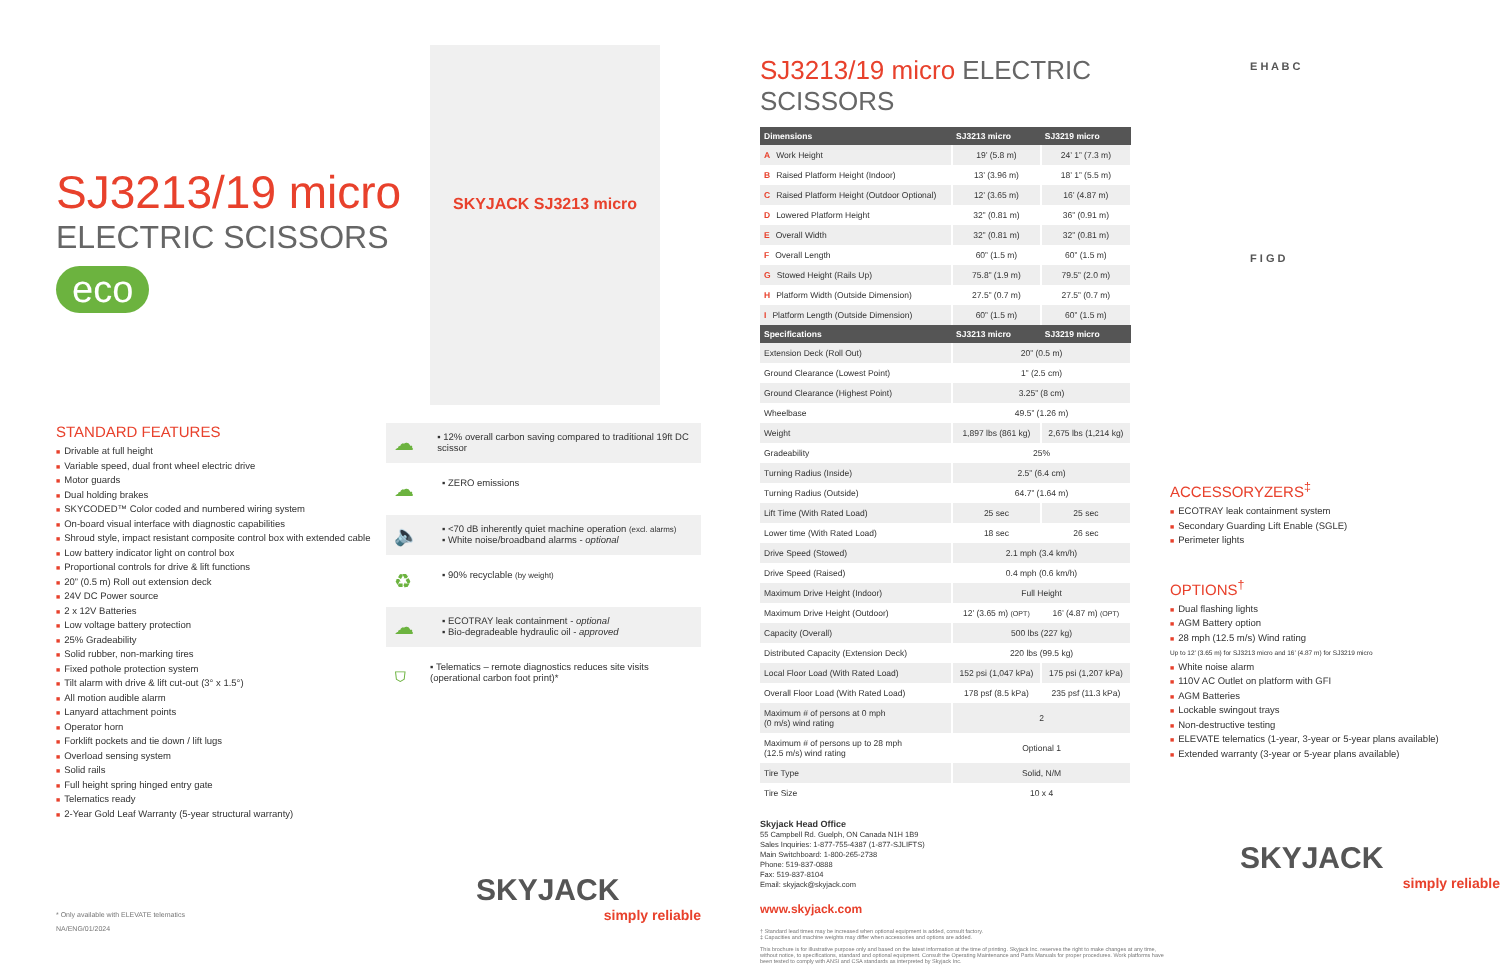SJ3213/19 micro
ELECTRIC SCISSORS
eco
SKYJACK SJ3213 micro
STANDARD FEATURES
■ Drivable at full height
■ Variable speed, dual front wheel electric drive
■ Motor guards
■ Dual holding brakes
■ SKYCODED™ Color coded and numbered wiring system
■ On-board visual interface with diagnostic capabilities
■ Shroud style, impact resistant composite control box with extended cable
■ Low battery indicator light on control box
■ Proportional controls for drive & lift functions
■ 20” (0.5 m) Roll out extension deck
■ 24V DC Power source
■ 2 x 12V Batteries
■ Low voltage battery protection
■ 25% Gradeability
■ Solid rubber, non-marking tires
■ Fixed pothole protection system
■ Tilt alarm with drive & lift cut-out (3° x 1.5°)
■ All motion audible alarm
■ Lanyard attachment points
■ Operator horn
■ Forklift pockets and tie down / lift lugs
■ Overload sensing system
■ Solid rails
■ Full height spring hinged entry gate
■ Telematics ready
■ 2-Year Gold Leaf Warranty (5-year structural warranty)
* Only available with ELEVATE telematics
NA/ENG/01/2024
☁
▪ 12% overall carbon saving compared to traditional 19ft DC scissor
☁
▪ ZERO emissions
🔈
▪ <70 dB inherently quiet machine operation (excl. alarms)
▪ White noise/broadband alarms - optional
♻
▪ 90% recyclable (by weight)
☁
▪ ECOTRAY leak containment - optional
▪ Bio-degradeable hydraulic oil - approved
⛉
▪ Telematics – remote diagnostics reduces site visits (operational carbon foot print)*
SKYJACK
simply reliable
SJ3213/19 micro ELECTRIC SCISSORS
| Dimensions | SJ3213 micro | SJ3219 micro |
| --- | --- | --- |
| A Work Height | 19’ (5.8 m) | 24’ 1” (7.3 m) |
| B Raised Platform Height (Indoor) | 13’ (3.96 m) | 18’ 1” (5.5 m) |
| C Raised Platform Height (Outdoor Optional) | 12’ (3.65 m) | 16’ (4.87 m) |
| D Lowered Platform Height | 32” (0.81 m) | 36” (0.91 m) |
| E Overall Width | 32” (0.81 m) | 32” (0.81 m) |
| F Overall Length | 60” (1.5 m) | 60” (1.5 m) |
| G Stowed Height (Rails Up) | 75.8” (1.9 m) | 79.5” (2.0 m) |
| H Platform Width (Outside Dimension) | 27.5” (0.7 m) | 27.5” (0.7 m) |
| I Platform Length (Outside Dimension) | 60” (1.5 m) | 60” (1.5 m) |
| Specifications | SJ3213 micro | SJ3219 micro |
| Extension Deck (Roll Out) | 20” (0.5 m) | |
| Ground Clearance (Lowest Point) | 1” (2.5 cm) | |
| Ground Clearance (Highest Point) | 3.25” (8 cm) | |
| Wheelbase | 49.5” (1.26 m) | |
| Weight | 1,897 lbs (861 kg) | 2,675 lbs (1,214 kg) |
| Gradeability | 25% | |
| Turning Radius (Inside) | 2.5” (6.4 cm) | |
| Turning Radius (Outside) | 64.7” (1.64 m) | |
| Lift Time (With Rated Load) | 25 sec | 25 sec |
| Lower time (With Rated Load) | 18 sec | 26 sec |
| Drive Speed (Stowed) | 2.1 mph (3.4 km/h) | |
| Drive Speed (Raised) | 0.4 mph (0.6 km/h) | |
| Maximum Drive Height (Indoor) | Full Height | |
| Maximum Drive Height (Outdoor) | 12’ (3.65 m) (OPT) | 16’ (4.87 m) (OPT) |
| Capacity (Overall) | 500 lbs (227 kg) | |
| Distributed Capacity (Extension Deck) | 220 lbs (99.5 kg) | |
| Local Floor Load (With Rated Load) | 152 psi (1,047 kPa) | 175 psi (1,207 kPa) |
| Overall Floor Load (With Rated Load) | 178 psf (8.5 kPa) | 235 psf (11.3 kPa) |
| Maximum # of persons at 0 mph (0 m/s) wind rating | 2 | |
| Maximum # of persons up to 28 mph (12.5 m/s) wind rating | Optional 1 | |
| Tire Type | Solid, N/M | |
| Tire Size | 10 x 4 | |
Skyjack Head Office
55 Campbell Rd. Guelph, ON Canada N1H 1B9
Sales Inquiries: 1-877-755-4387 (1-877-SJLIFTS)
Main Switchboard: 1-800-265-2738
Phone: 519-837-0888
Fax: 519-837-8104
Email: skyjack@skyjack.com
www.skyjack.com
† Standard lead times may be increased when optional equipment is added, consult factory.
‡ Capacities and machine weights may differ when accessories and options are added.
This brochure is for illustrative purpose only and based on the latest information at the time of printing. Skyjack Inc. reserves the right to make changes at any time, without notice, to specifications, standard and optional equipment. Consult the Operating Maintenance and Parts Manuals for proper procedures. Work platforms have been tested to comply with ANSI and CSA standards as interpreted by Skyjack Inc.
E H A B C
F I G D
ACCESSORYZERS<sup>‡</sup>
■ ECOTRAY leak containment system
■ Secondary Guarding Lift Enable (SGLE)
■ Perimeter lights
OPTIONS<sup>†</sup>
■ Dual flashing lights
■ AGM Battery option
■ 28 mph (12.5 m/s) Wind rating
Up to 12’ (3.65 m) for SJ3213 micro and 16’ (4.87 m) for SJ3219 micro
■ White noise alarm
■ 110V AC Outlet on platform with GFI
■ AGM Batteries
■ Lockable swingout trays
■ Non-destructive testing
■ ELEVATE telematics (1-year, 3-year or 5-year plans available)
■ Extended warranty (3-year or 5-year plans available)
SKYJACK
simply reliable